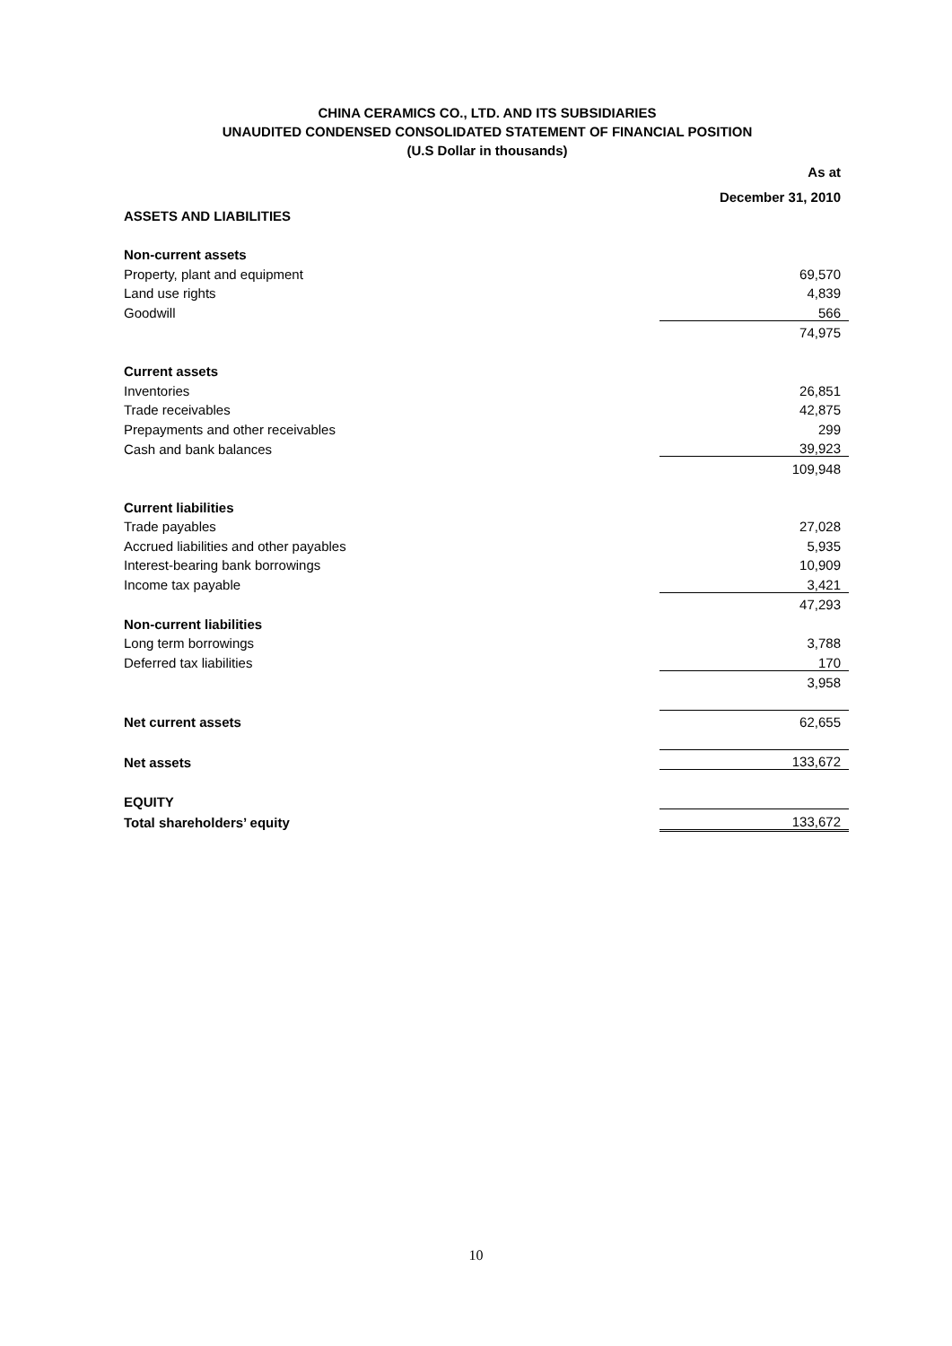CHINA CERAMICS CO., LTD. AND ITS SUBSIDIARIES
UNAUDITED CONDENSED CONSOLIDATED STATEMENT OF FINANCIAL POSITION
(U.S Dollar in thousands)
| | As at |
| | December 31, 2010 |
| ASSETS AND LIABILITIES | |
| Non-current assets | |
| Property, plant and equipment | 69,570 |
| Land use rights | 4,839 |
| Goodwill | 566 |
| | 74,975 |
| Current assets | |
| Inventories | 26,851 |
| Trade receivables | 42,875 |
| Prepayments and other receivables | 299 |
| Cash and bank balances | 39,923 |
| | 109,948 |
| Current liabilities | |
| Trade payables | 27,028 |
| Accrued liabilities and other payables | 5,935 |
| Interest-bearing bank borrowings | 10,909 |
| Income tax payable | 3,421 |
| | 47,293 |
| Non-current liabilities | |
| Long term borrowings | 3,788 |
| Deferred tax liabilities | 170 |
| | 3,958 |
| Net current assets | 62,655 |
| Net assets | 133,672 |
| EQUITY | |
| Total shareholders’ equity | 133,672 |
10